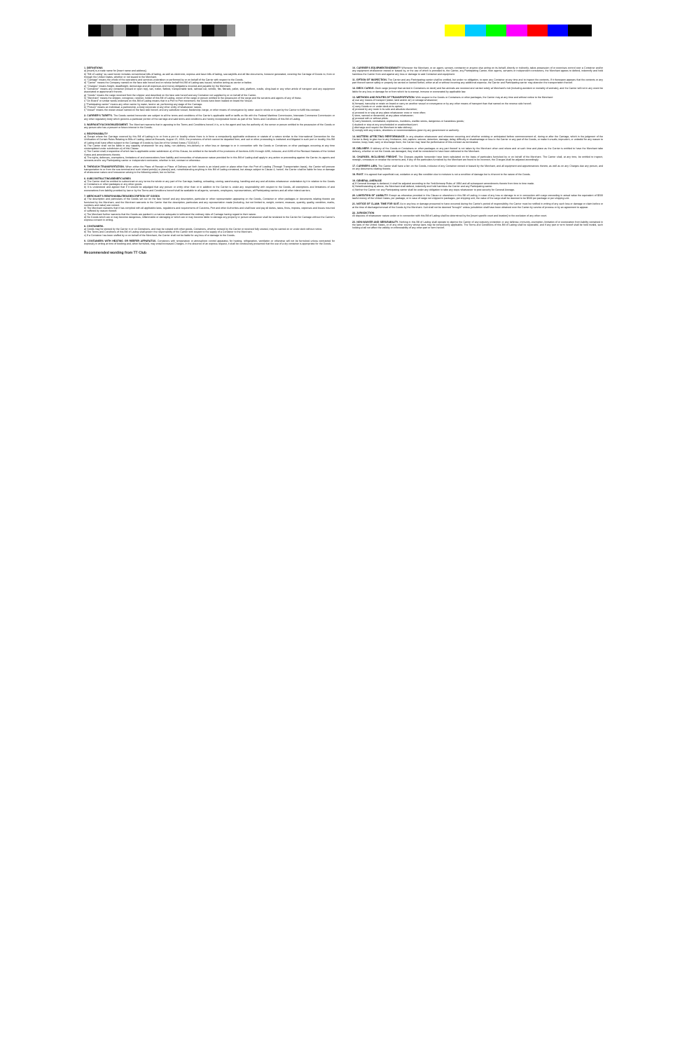1. DEFINITIONS
a) [insert] is a trade name for [insert name and address].
b) "Bill of Lading" as used herein includes conventional bills of lading, as well as electronic, express and laser bills of lading, sea waybills and all like documents, however generated, covering the Carriage of Goods to, from or through the United States, whether or not issued to the Merchant.
c) "Carriage" means the whole of the operations and services undertaken or performed by or on behalf of the Carrier with respect to the Goods.
d) "Carrier" means the Company named on the face side hereof and on whose behalf this Bill of Lading was issued, whether acting as carrier or bailee.
e) "Charges" means freight, deadfreight, demurrage and all expenses and money obligations incurred and payable by the Merchant.
f) "Container" means any container (closed or open top), van, trailer, flatbed, transportable tank, railroad car, vehicle, flat, flatrack, pallet, skid, platform, cradle, sling-load or any other article of transport and any equipment associated or appurtenant thereto.
g) "Goods" means the cargo received from the shipper and described on the face side hereof and any Container not supplied by or on behalf of the Carrier.
h) "Merchant" means the shipper, consignee, receiver, holder of this Bill of Lading, owner of the cargo or person entitled to the possession of the cargo and the servants and agents of any of these.
i) "On Board" or similar words endorsed on this Bill of Lading means that in a Port to Port movement, the Goods have been loaded on board the Vessel.
j) "Participating carrier" means any other carrier by water, land or air, performing any stage of the Carriage.
k) "Person" means an individual, a partnership, a body corporate or any other entity of whatsoever nature.
l) "Vessel" means the ocean vessel named on the face side hereof, and any substitute vessel, feedership, barge, or other means of conveyance by water used in whole or in part by the Carrier to fulfill this contract.
2. CARRIER'S TARIFFS. The Goods carried hereunder are subject to all the terms and conditions of the Carrier's applicable tariff or tariffs on file with the Federal Maritime Commission, Interstate Commerce Commission or any other regulatory body which governs a particular portion of the carriage and said terms and conditions are hereby incorporated herein as part of the Terms and Conditions of this Bill of Lading.
3. WARRANTY/ACKNOWLEDGMENT. The Merchant warrants that in agreeing to the Terms and Conditions hereof, it is, or is the agent and has the authority of, the owner or person entitled to the possession of the Goods or any person who has a present or future interest in the Goods.
4. RESPONSIBILITY
a) Except where the Carriage covered by this Bill of Lading is to or from a port or locality where there is in force a compulsorily applicable ordinance or statute of a nature similar to the International Convention for the Unification of Certain Rules Relating to Bills of Lading, dated at Brussels, August 25, 1924, the provisions of which cannot be departed from, and suit or other proceeding is instituted and litigated in such port or locality, this Bill of Lading shall have effect subject to the Carriage of Goods by Sea Act of the United States ("COGSA").
b) The Carrier shall not be liable in any capacity whatsoever for any delay, non-delivery, mis-delivery or other loss or damage to or in connection with the Goods or Containers or other packages occurring at any time contemplated under subdivision a) of this Clause.
c) The Carrier shall, irrespective of which law is applicable under subdivision a) of this Clause, be entitled to the benefit of the provisions of Sections 4281 through 4286, inclusive, and 4289 of the Revised Statutes of the United States and amendments thereto.
d) The rights, defenses, exemptions, limitations of and exonerations from liability and immunities of whatsoever nature provided for in this Bill of Lading shall apply in any action or proceeding against the Carrier, its agents and servants and/or any Participating carrier or independent contractor, whether in tort, contract or otherwise.
5. THROUGH TRANSPORTATION. When either the Place of Receipt or Place of Delivery set forth herein is an inland point or place other than the Port of Loading (Through Transportation basis), the Carrier will procure transportation to or from the sea terminal and such inland point(s) or place(s) and, notwithstanding anything in this Bill of Lading contained, but always subject to Clause 4, hereof, the Carrier shall be liable for loss or damage of whatsoever nature and howsoever arising to the following extent, but no further.
6. SUBCONTRACTING/BENEFICIARIES
a) The Carrier shall be entitled to subcontract on any terms the whole or any part of the Carriage, loading, unloading, storing, warehousing, handling and any and all duties whatsoever undertaken by it in relation to the Goods or Containers or other packages or any other goods.
b) It is understood and agreed that if it should be adjudged that any person or entity other than or in addition to the Carrier is under any responsibility with respect to the Goods, all exemptions and limitations of and exonerations from liability provided by law or by the Terms and Conditions hereof shall be available to all agents, servants, employees, representatives, all Participating carriers and all other inland carriers.
7. MERCHANT'S RESPONSIBILITIES/DESCRIPTION OF GOODS
a) The description and particulars of the Goods set out on the face hereof and any description, particular or other representation appearing on the Goods, Container or other packages or documents relating thereto are furnished by the Merchant, and the Merchant warrants to the Carrier that the description, particulars and any representation made (including, but not limited to, weight, content, measure, quantity, quality, condition, marks, numbers and value) are correct.
b) The Merchant warrants that it has complied with all applicable laws, regulations and requirements of Customs, Port and other Authorities and shall bear and pay all duties, taxes, fines, imposts, expenses and losses incurred or suffered by reason thereof.
c) The Merchant further warrants that the Goods are packed in a manner adequate to withstand the ordinary risks of Carriage having regard to their nature.
d) No Goods which are or may become dangerous, inflammable or damaging or which are or may become liable to damage any property or person whatsoever shall be tendered to the Carrier for Carriage without the Carrier's express consent in writing.
8. CONTAINERS.
a) Goods may be stowed by the Carrier in or on Containers, and may be stowed with other goods. Containers, whether stowed by the Carrier or received fully stowed, may be carried on or under deck without notice.
b) The Terms and Conditions of this Bill of Lading shall govern the responsibility of the Carrier with respect to the supply of a Container to the Merchant.
c) If a Container has been stuffed by or on behalf of the Merchant, the Carrier shall not be liable for any loss of or damage to the Goods.
9. CONTAINERS WITH HEATING OR REEFER APPARATUS. Containers with temperature or atmosphere control apparatus for heating, refrigeration, ventilation or otherwise will not be furnished unless contracted for expressly in writing at time of booking and, when furnished, may entail increased Charges. In the absence of an express request, it shall be conclusively presumed that the use of a dry container is appropriate for the Goods.
Recommended wording from TT Club
10. CARRIER'S EQUIPMENT/INDEMNITY Whenever the Merchant, or an agent, servant, contractor or anyone else acting on its behalf, directly or indirectly, takes possession of or exercises control over a Container and/or any equipment whatsoever owned or leased by, or the use of which is provided to, the Carrier, any Participating Carrier, their agents, servants or independent contractors, the Merchant agrees to defend, indemnify and hold harmless the Carrier from and against any loss or damage to said Container and equipment.
11. OPTION OF INSPECTION. The Carrier and any Participating carrier shall be entitled, but under no obligation, to open any Container at any time and to inspect the contents. If it thereupon appears that the contents or any part thereof cannot safely or properly be carried or carried further, either at all or without incurring any additional expense, the Carrier and Participating carrier may abandon the transportation thereof.
12. DECK CARGO. Deck cargo (except that carried in Containers on deck) and live animals are received and carried solely at Merchant's risk (including accident or mortality of animals), and the Carrier will not in any event be liable for any loss or damage for or from which he is exempt, immune or exonerated by applicable law.
13. METHODS AND ROUTES OF TRANSPORTATION. With respect to the Goods or Containers or other packages, the Carrier may at any time and without notice to the Merchant:
a) use any means of transport (water, land and/or air) or storage whatsoever;
b) forward, transship or retain on board or carry on another vessel or conveyance or by any other means of transport than that named on the reverse side hereof;
c) carry Goods on or under deck at its option;
d) proceed by any route in its sole and absolute discretion;
e) proceed to or stay at any place whatsoever once or more often;
f) store, vanned or devanned, at any place whatsoever;
g) proceed with or without pilots;
h) carry livestock, contraband, explosives, munitions, warlike stores, dangerous or hazardous goods;
i) drydock or stop at any unscheduled or unadvertised port;
j) discharge and require the Merchant to take delivery;
k) comply with any orders, directions or recommendations given by any government or authority.
14. MATTERS AFFECTING PERFORMANCE. In any situation whatsoever and wherever occurring and whether existing or anticipated before commencement of, during or after the Carriage, which in the judgment of the Carrier is likely to give rise to any hindrance, risk, capture, seizure, detention, damage, delay, difficulty or disadvantage or loss to the Carrier or any part of the Goods, or make it unsafe, imprudent, or unlawful for any reason to receive, keep, load, carry or discharge them, the Carrier may treat the performance of this contract as terminated.
15. DELIVERY. If delivery of the Goods or Containers or other packages or any part thereof is not taken by the Merchant when and where and at such time and place as the Carrier is entitled to have the Merchant take delivery, whether or not the Goods are damaged, they shall be considered to have been delivered to the Merchant.
16. CHARGES, INCLUDING FREIGHT. The Charges payable hereunder have been calculated on the basis of particulars furnished by or on behalf of the Merchant. The Carrier shall, at any time, be entitled to inspect, reweigh, remeasure or revalue the contents and, if any of the particulars furnished by the Merchant are found to be incorrect, the Charges shall be adjusted accordingly.
17. CARRIER'S LIEN. The Carrier shall have a lien on the Goods, inclusive of any Container owned or leased by the Merchant, and all equipment and appurtenances thereto, as well as on any Charges due any person, and on any documents relating thereto.
18. RUST. It is agreed that superficial rust, oxidation or any like condition due to moisture is not a condition of damage but is inherent to the nature of the Goods.
19. GENERAL AVERAGE
a) If General Average is declared, it shall be adjusted according to the York/Antwerp Rules of 1994 and all subsequent amendments thereto from time to time made.
b) Notwithstanding a) above, the Merchant shall defend, indemnify and hold harmless the Carrier and any Participating carrier.
c) Neither the Carrier nor any Participating carrier shall be under any obligation to take any steps whatsoever to post security for General Average.
20. LIMITATION OF LIABILITY. Except as otherwise provided in this Clause or elsewhere in this Bill of Lading, in case of any loss or damage to or in connection with cargo exceeding in actual value the equivalent of $500 lawful money of the United States, per package, or in case of cargo not shipped in packages, per shipping unit, the value of the cargo shall be deemed to be $500 per package or per shipping unit.
21. NOTICE OF CLAIM; TIME FOR SUIT. As to any loss or damage presumed to have occurred during the Carrier's period of responsibility, the Carrier must be notified in writing of any such loss or damage or claim before or at the time of discharge/removal of the Goods by the Merchant. Suit shall not be deemed "brought" unless jurisdiction shall have been obtained over the Carrier by service of process or by an agreement to appear.
22. JURISDICTION
All disputes of whatsoever nature under or in connection with this Bill of Lading shall be determined by the [insert specific court and location] to the exclusion of any other court.
23. NON-WAIVER AND SEPARABILITY. Nothing in this Bill of Lading shall operate to deprive the Carrier of any statutory protection or any defense, immunity, exemption, limitation of or exoneration from liability contained in the laws of the United States, or of any other country whose laws may be compulsorily applicable. The Terms and Conditions of this Bill of Lading shall be separable, and if any part or term hereof shall be held invalid, such holding shall not affect the validity or enforceability of any other part or term hereof.